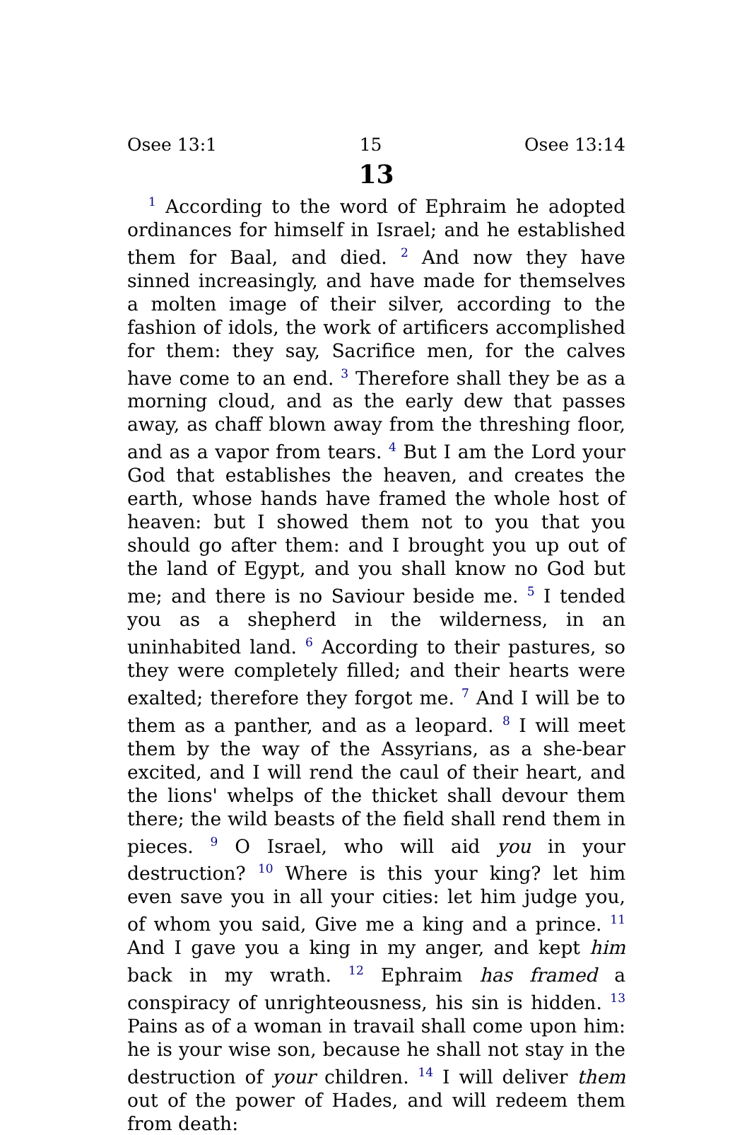Osee 13:1 15 Osee 13:14
13
<sup>1</sup> According to the word of Ephraim he adopted ordinances for himself in Israel; and he established them for Baal, and died. <sup>2</sup> And now they have sinned increasingly, and have made for themselves a molten image of their silver, according to the fashion of idols, the work of artificers accomplished for them: they say, Sacrifice men, for the calves have come to an end. <sup>3</sup> Therefore shall they be as a morning cloud, and as the early dew that passes away, as chaff blown away from the threshing floor, and as a vapor from tears. <sup>4</sup> But I am the Lord your God that establishes the heaven, and creates the earth, whose hands have framed the whole host of heaven: but I showed them not to you that you should go after them: and I brought you up out of the land of Egypt, and you shall know no God but me; and there is no Saviour beside me. <sup>5</sup> I tended you as a shepherd in the wilderness, in an uninhabited land. <sup>6</sup> According to their pastures, so they were completely filled; and their hearts were exalted; therefore they forgot me. <sup>7</sup> And I will be to them as a panther, and as a leopard. <sup>8</sup> I will meet them by the way of the Assyrians, as a she-bear excited, and I will rend the caul of their heart, and the lions' whelps of the thicket shall devour them there; the wild beasts of the field shall rend them in pieces. <sup>9</sup> O Israel, who will aid you in your destruction? <sup>10</sup> Where is this your king? let him even save you in all your cities: let him judge you, of whom you said, Give me a king and a prince. <sup>11</sup> And I gave you a king in my anger, and kept him back in my wrath. <sup>12</sup> Ephraim has framed a conspiracy of unrighteousness, his sin is hidden. <sup>13</sup> Pains as of a woman in travail shall come upon him: he is your wise son, because he shall not stay in the destruction of your children. <sup>14</sup> I will deliver them out of the power of Hades, and will redeem them from death: